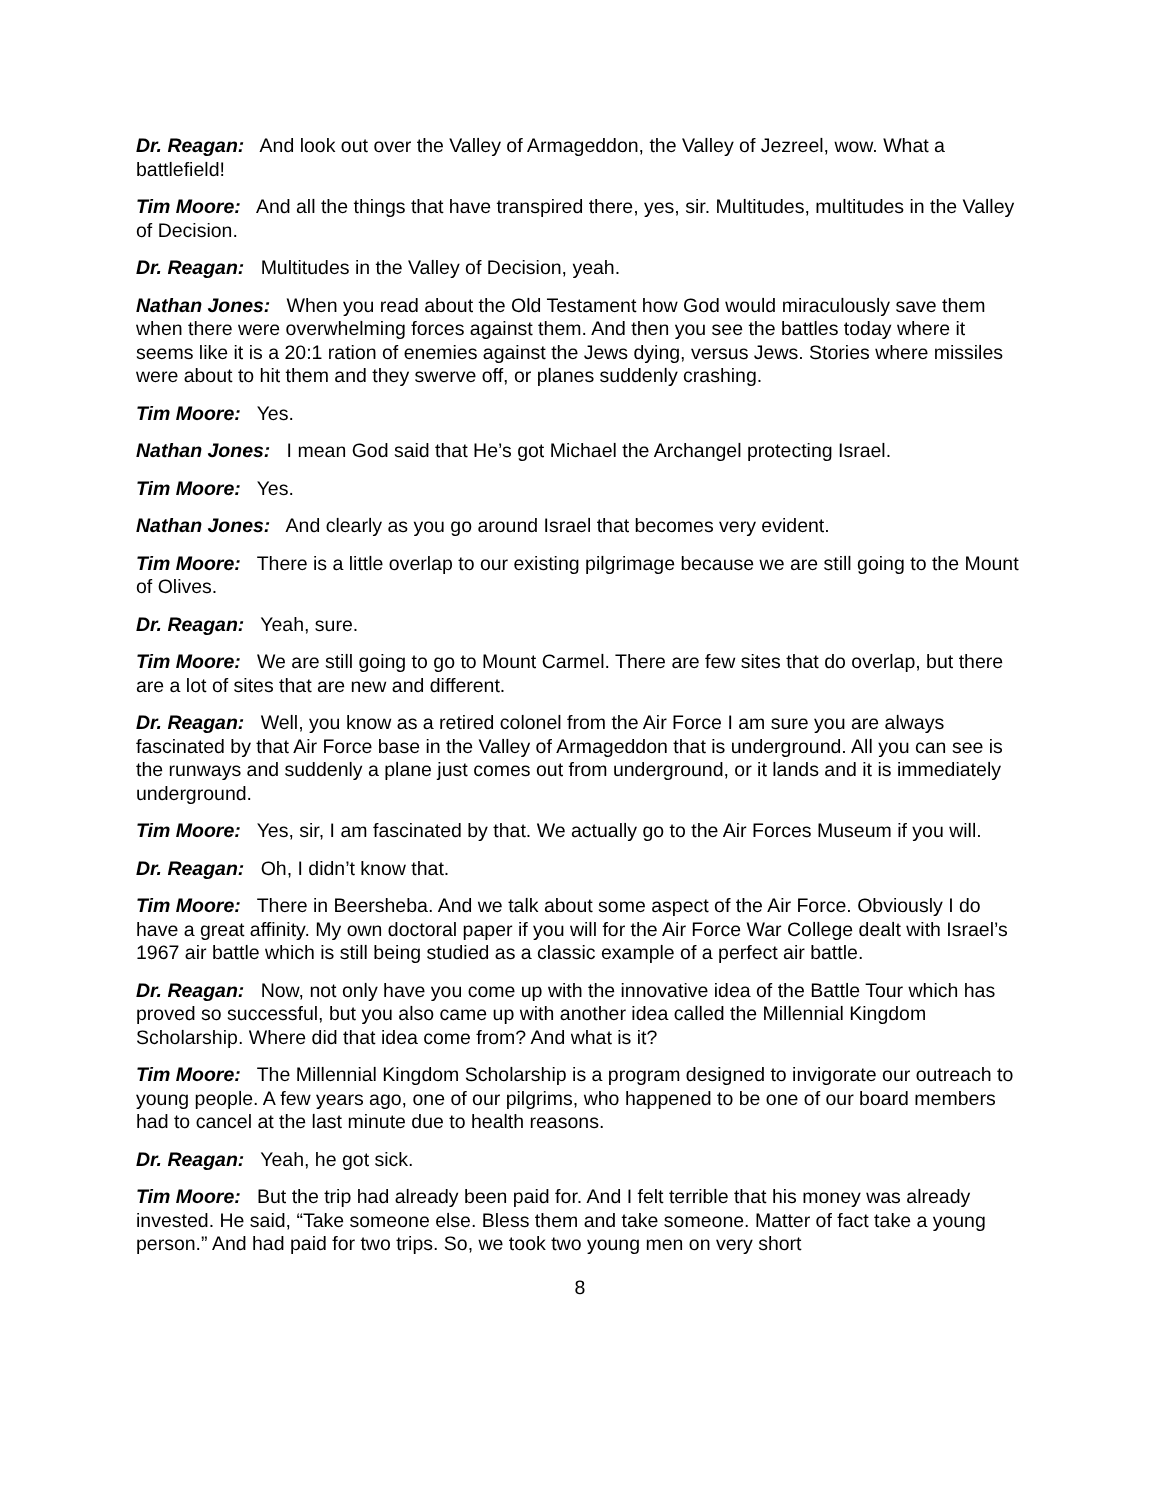Dr. Reagan: And look out over the Valley of Armageddon, the Valley of Jezreel, wow. What a battlefield!
Tim Moore: And all the things that have transpired there, yes, sir. Multitudes, multitudes in the Valley of Decision.
Dr. Reagan: Multitudes in the Valley of Decision, yeah.
Nathan Jones: When you read about the Old Testament how God would miraculously save them when there were overwhelming forces against them. And then you see the battles today where it seems like it is a 20:1 ration of enemies against the Jews dying, versus Jews. Stories where missiles were about to hit them and they swerve off, or planes suddenly crashing.
Tim Moore: Yes.
Nathan Jones: I mean God said that He’s got Michael the Archangel protecting Israel.
Tim Moore: Yes.
Nathan Jones: And clearly as you go around Israel that becomes very evident.
Tim Moore: There is a little overlap to our existing pilgrimage because we are still going to the Mount of Olives.
Dr. Reagan: Yeah, sure.
Tim Moore: We are still going to go to Mount Carmel. There are few sites that do overlap, but there are a lot of sites that are new and different.
Dr. Reagan: Well, you know as a retired colonel from the Air Force I am sure you are always fascinated by that Air Force base in the Valley of Armageddon that is underground. All you can see is the runways and suddenly a plane just comes out from underground, or it lands and it is immediately underground.
Tim Moore: Yes, sir, I am fascinated by that. We actually go to the Air Forces Museum if you will.
Dr. Reagan: Oh, I didn’t know that.
Tim Moore: There in Beersheba. And we talk about some aspect of the Air Force. Obviously I do have a great affinity. My own doctoral paper if you will for the Air Force War College dealt with Israel’s 1967 air battle which is still being studied as a classic example of a perfect air battle.
Dr. Reagan: Now, not only have you come up with the innovative idea of the Battle Tour which has proved so successful, but you also came up with another idea called the Millennial Kingdom Scholarship. Where did that idea come from? And what is it?
Tim Moore: The Millennial Kingdom Scholarship is a program designed to invigorate our outreach to young people. A few years ago, one of our pilgrims, who happened to be one of our board members had to cancel at the last minute due to health reasons.
Dr. Reagan: Yeah, he got sick.
Tim Moore: But the trip had already been paid for. And I felt terrible that his money was already invested. He said, “Take someone else. Bless them and take someone. Matter of fact take a young person.” And had paid for two trips. So, we took two young men on very short
8